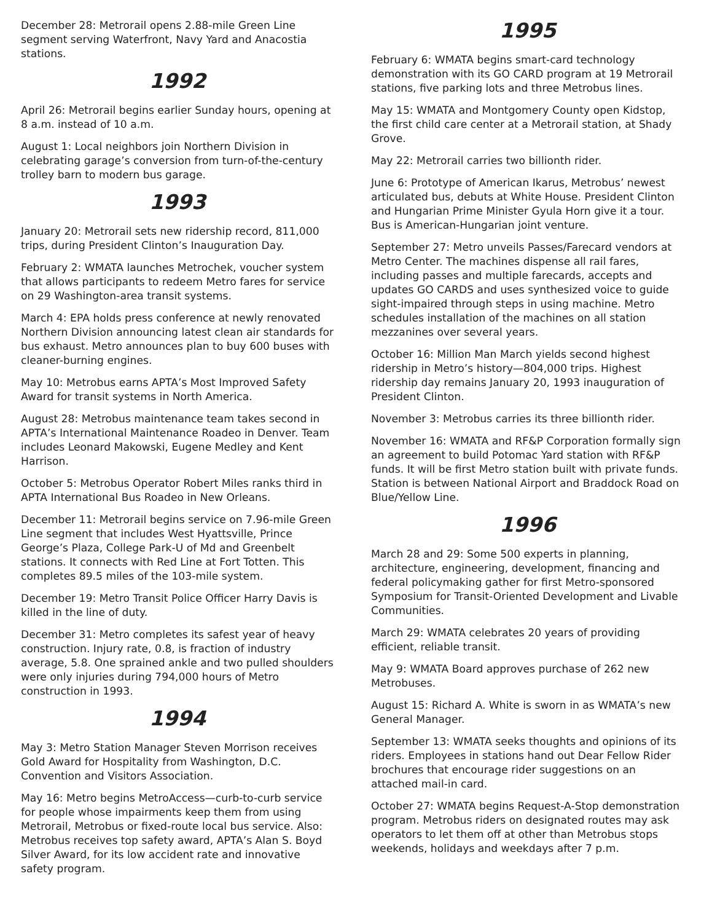December 28: Metrorail opens 2.88-mile Green Line segment serving Waterfront, Navy Yard and Anacostia stations.
1992
April 26: Metrorail begins earlier Sunday hours, opening at 8 a.m. instead of 10 a.m.
August 1: Local neighbors join Northern Division in celebrating garage’s conversion from turn-of-the-century trolley barn to modern bus garage.
1993
January 20: Metrorail sets new ridership record, 811,000 trips, during President Clinton’s Inauguration Day.
February 2: WMATA launches Metrochek, voucher system that allows participants to redeem Metro fares for service on 29 Washington-area transit systems.
March 4: EPA holds press conference at newly renovated Northern Division announcing latest clean air standards for bus exhaust. Metro announces plan to buy 600 buses with cleaner-burning engines.
May 10: Metrobus earns APTA’s Most Improved Safety Award for transit systems in North America.
August 28: Metrobus maintenance team takes second in APTA’s International Maintenance Roadeo in Denver. Team includes Leonard Makowski, Eugene Medley and Kent Harrison.
October 5: Metrobus Operator Robert Miles ranks third in APTA International Bus Roadeo in New Orleans.
December 11: Metrorail begins service on 7.96-mile Green Line segment that includes West Hyattsville, Prince George’s Plaza, College Park-U of Md and Greenbelt stations. It connects with Red Line at Fort Totten. This completes 89.5 miles of the 103-mile system.
December 19: Metro Transit Police Officer Harry Davis is killed in the line of duty.
December 31: Metro completes its safest year of heavy construction. Injury rate, 0.8, is fraction of industry average, 5.8. One sprained ankle and two pulled shoulders were only injuries during 794,000 hours of Metro construction in 1993.
1994
May 3: Metro Station Manager Steven Morrison receives Gold Award for Hospitality from Washington, D.C. Convention and Visitors Association.
May 16: Metro begins MetroAccess—curb-to-curb service for people whose impairments keep them from using Metrorail, Metrobus or fixed-route local bus service. Also: Metrobus receives top safety award, APTA’s Alan S. Boyd Silver Award, for its low accident rate and innovative safety program.
1995
February 6: WMATA begins smart-card technology demonstration with its GO CARD program at 19 Metrorail stations, five parking lots and three Metrobus lines.
May 15: WMATA and Montgomery County open Kidstop, the first child care center at a Metrorail station, at Shady Grove.
May 22: Metrorail carries two billionth rider.
June 6: Prototype of American Ikarus, Metrobus’ newest articulated bus, debuts at White House. President Clinton and Hungarian Prime Minister Gyula Horn give it a tour. Bus is American-Hungarian joint venture.
September 27: Metro unveils Passes/Farecard vendors at Metro Center. The machines dispense all rail fares, including passes and multiple farecards, accepts and updates GO CARDS and uses synthesized voice to guide sight-impaired through steps in using machine. Metro schedules installation of the machines on all station mezzanines over several years.
October 16: Million Man March yields second highest ridership in Metro’s history—804,000 trips. Highest ridership day remains January 20, 1993 inauguration of President Clinton.
November 3: Metrobus carries its three billionth rider.
November 16: WMATA and RF&P Corporation formally sign an agreement to build Potomac Yard station with RF&P funds. It will be first Metro station built with private funds. Station is between National Airport and Braddock Road on Blue/Yellow Line.
1996
March 28 and 29: Some 500 experts in planning, architecture, engineering, development, financing and federal policymaking gather for first Metro-sponsored Symposium for Transit-Oriented Development and Livable Communities.
March 29: WMATA celebrates 20 years of providing efficient, reliable transit.
May 9: WMATA Board approves purchase of 262 new Metrobuses.
August 15: Richard A. White is sworn in as WMATA’s new General Manager.
September 13: WMATA seeks thoughts and opinions of its riders. Employees in stations hand out Dear Fellow Rider brochures that encourage rider suggestions on an attached mail-in card.
October 27: WMATA begins Request-A-Stop demonstration program. Metrobus riders on designated routes may ask operators to let them off at other than Metrobus stops weekends, holidays and weekdays after 7 p.m.